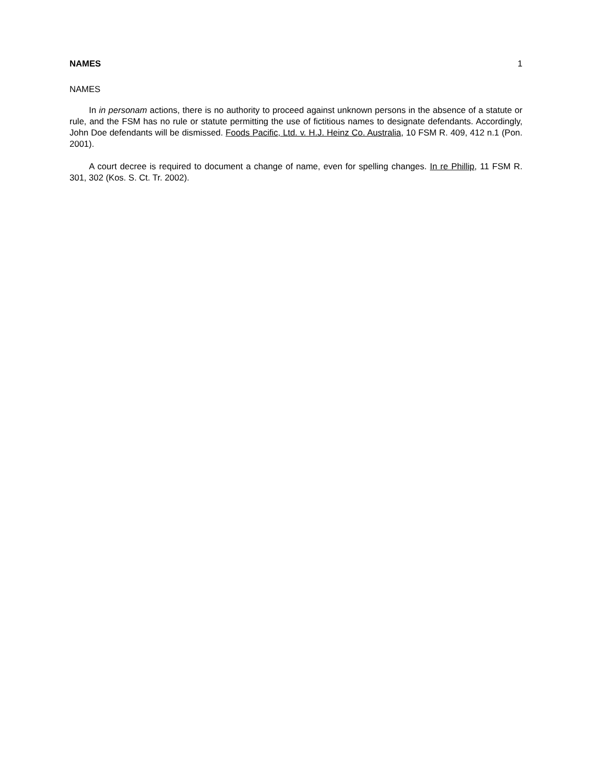NAMES 1
NAMES
In in personam actions, there is no authority to proceed against unknown persons in the absence of a statute or rule, and the FSM has no rule or statute permitting the use of fictitious names to designate defendants. Accordingly, John Doe defendants will be dismissed. Foods Pacific, Ltd. v. H.J. Heinz Co. Australia, 10 FSM R. 409, 412 n.1 (Pon. 2001).
A court decree is required to document a change of name, even for spelling changes. In re Phillip, 11 FSM R. 301, 302 (Kos. S. Ct. Tr. 2002).